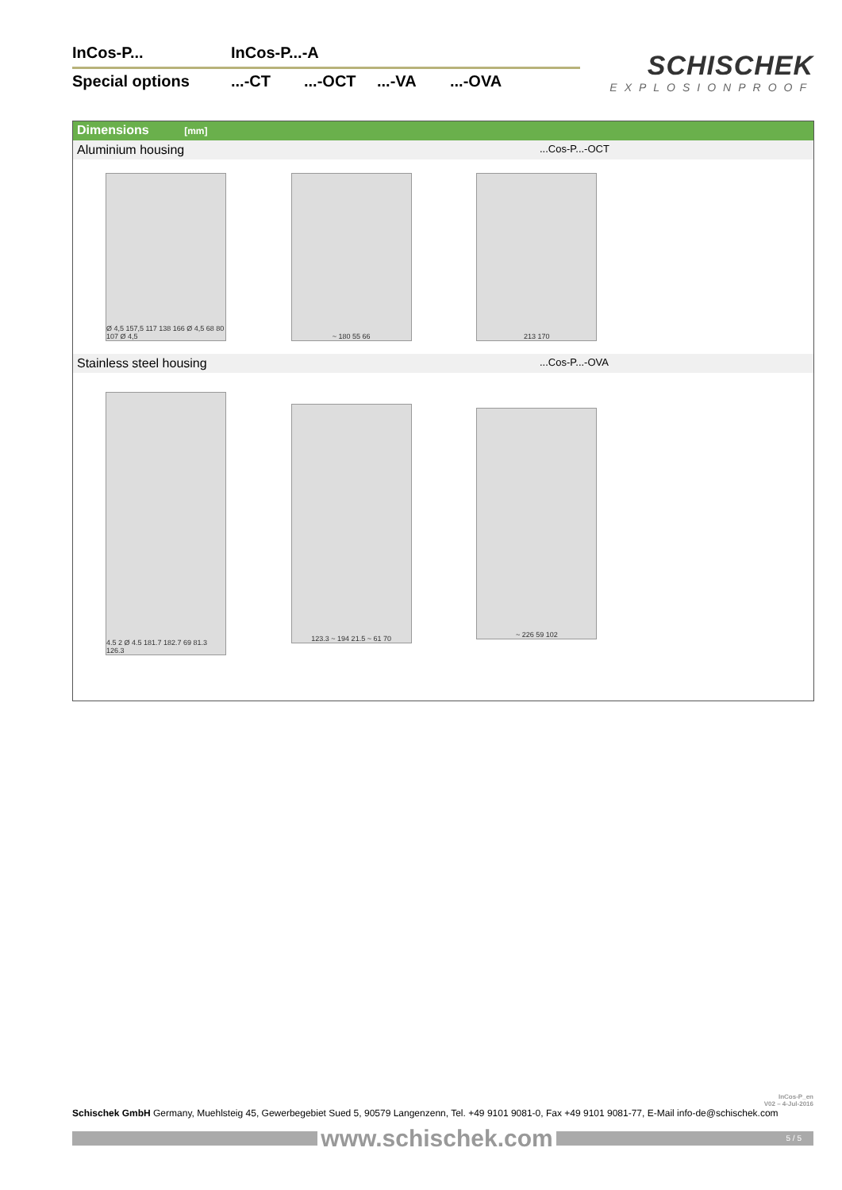InCos-P... InCos-P...-A
Special options...-CT...-OCT...-VA...-OVA
SCHISCHEK
EXPLOSIONPROOF
Dimensions [mm]
Aluminium housing...Cos-P...-OCT
Ø 4,5 157,5 117 138 166 Ø 4,5 68 80 107 Ø 4,5
~ 180 55 66 213 170
Stainless steel housing...Cos-P...-OVA
4.5 2 Ø 4.5 181.7 182.7 69 81.3 126.3
123.3 ~ 194 21.5 ~ 61 70
~ 226 59 102
InCos-P_en
V02 – 4-Jul-2016
Schischek GmbH Germany, Muehlsteig 45, Gewerbegebiet Sued 5, 90579 Langenzenn, Tel. +49 9101 9081-0, Fax +49 9101 9081-77, E-Mail info-de@schischek.com
www.schischek.com
5 / 5